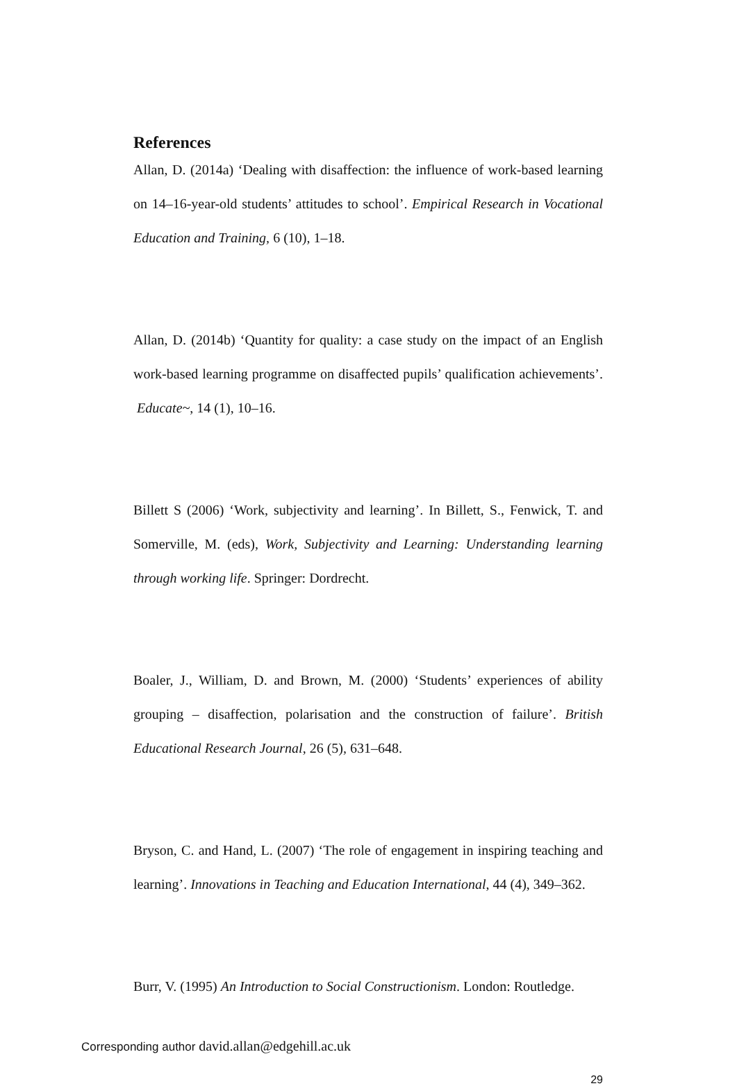References
Allan, D. (2014a) ‘Dealing with disaffection: the influence of work-based learning on 14–16-year-old students’ attitudes to school’. Empirical Research in Vocational Education and Training, 6 (10), 1–18.
Allan, D. (2014b) ‘Quantity for quality: a case study on the impact of an English work-based learning programme on disaffected pupils’ qualification achievements’. Educate~, 14 (1), 10–16.
Billett S (2006) ‘Work, subjectivity and learning’. In Billett, S., Fenwick, T. and Somerville, M. (eds), Work, Subjectivity and Learning: Understanding learning through working life. Springer: Dordrecht.
Boaler, J., William, D. and Brown, M. (2000) ‘Students’ experiences of ability grouping – disaffection, polarisation and the construction of failure’. British Educational Research Journal, 26 (5), 631–648.
Bryson, C. and Hand, L. (2007) ‘The role of engagement in inspiring teaching and learning’. Innovations in Teaching and Education International, 44 (4), 349–362.
Burr, V. (1995) An Introduction to Social Constructionism. London: Routledge.
Corresponding author david.allan@edgehill.ac.uk
29